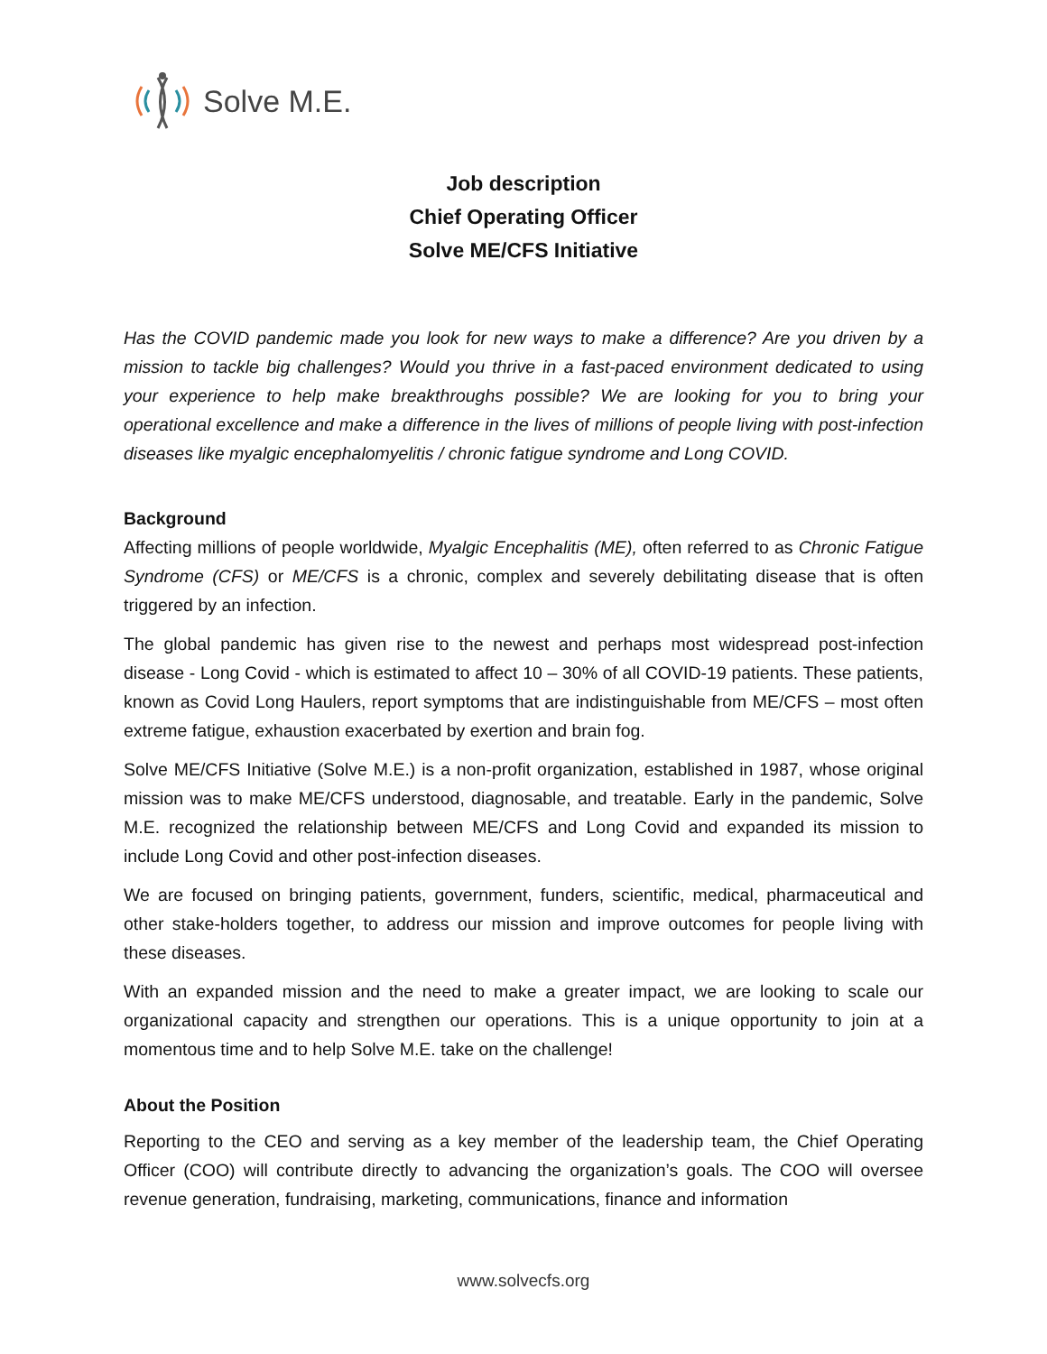Solve M.E.
Job description
Chief Operating Officer
Solve ME/CFS Initiative
Has the COVID pandemic made you look for new ways to make a difference? Are you driven by a mission to tackle big challenges? Would you thrive in a fast-paced environment dedicated to using your experience to help make breakthroughs possible? We are looking for you to bring your operational excellence and make a difference in the lives of millions of people living with post-infection diseases like myalgic encephalomyelitis / chronic fatigue syndrome and Long COVID.
Background
Affecting millions of people worldwide, Myalgic Encephalitis (ME), often referred to as Chronic Fatigue Syndrome (CFS) or ME/CFS is a chronic, complex and severely debilitating disease that is often triggered by an infection.
The global pandemic has given rise to the newest and perhaps most widespread post-infection disease - Long Covid - which is estimated to affect 10 – 30% of all COVID-19 patients. These patients, known as Covid Long Haulers, report symptoms that are indistinguishable from ME/CFS – most often extreme fatigue, exhaustion exacerbated by exertion and brain fog.
Solve ME/CFS Initiative (Solve M.E.) is a non-profit organization, established in 1987, whose original mission was to make ME/CFS understood, diagnosable, and treatable. Early in the pandemic, Solve M.E. recognized the relationship between ME/CFS and Long Covid and expanded its mission to include Long Covid and other post-infection diseases.
We are focused on bringing patients, government, funders, scientific, medical, pharmaceutical and other stake-holders together, to address our mission and improve outcomes for people living with these diseases.
With an expanded mission and the need to make a greater impact, we are looking to scale our organizational capacity and strengthen our operations. This is a unique opportunity to join at a momentous time and to help Solve M.E. take on the challenge!
About the Position
Reporting to the CEO and serving as a key member of the leadership team, the Chief Operating Officer (COO) will contribute directly to advancing the organization’s goals. The COO will oversee revenue generation, fundraising, marketing, communications, finance and information
www.solvecfs.org